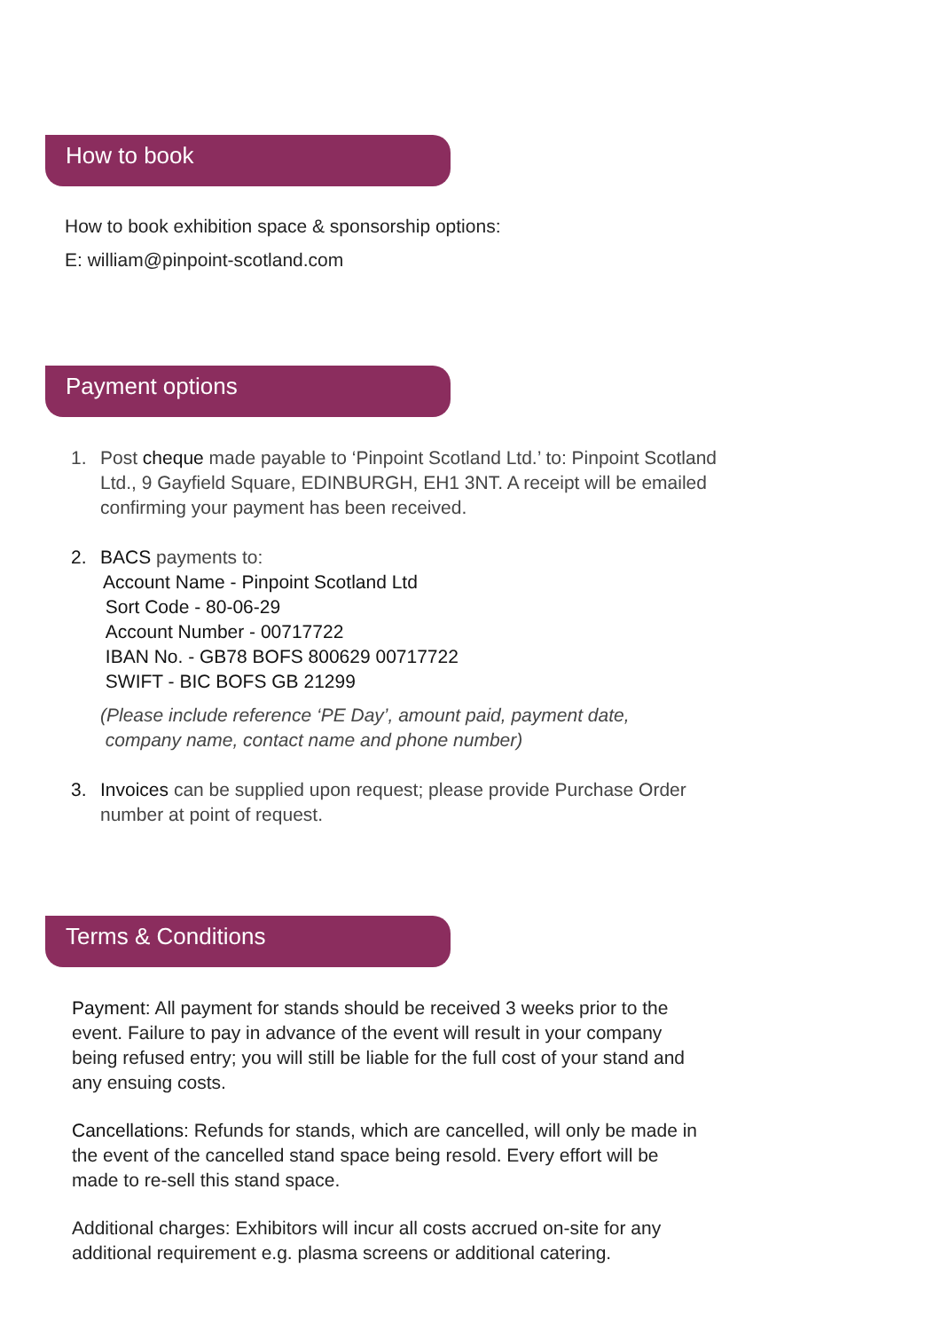How to book
How to book exhibition space & sponsorship options:
E: william@pinpoint-scotland.com
Payment options
1. Post cheque made payable to ‘Pinpoint Scotland Ltd.’ to: Pinpoint Scotland Ltd., 9 Gayfield Square, EDINBURGH, EH1 3NT. A receipt will be emailed confirming your payment has been received.
2. BACS payments to:
Account Name - Pinpoint Scotland Ltd
Sort Code - 80-06-29
Account Number - 00717722
IBAN No. - GB78 BOFS 800629 00717722
SWIFT - BIC BOFS GB 21299
(Please include reference ‘PE Day’, amount paid, payment date,
company name, contact name and phone number)
3. Invoices can be supplied upon request; please provide Purchase Order number at point of request.
Terms & Conditions
Payment: All payment for stands should be received 3 weeks prior to the event. Failure to pay in advance of the event will result in your company being refused entry; you will still be liable for the full cost of your stand and any ensuing costs.
Cancellations: Refunds for stands, which are cancelled, will only be made in the event of the cancelled stand space being resold. Every effort will be made to re-sell this stand space.
Additional charges: Exhibitors will incur all costs accrued on-site for any additional requirement e.g. plasma screens or additional catering.